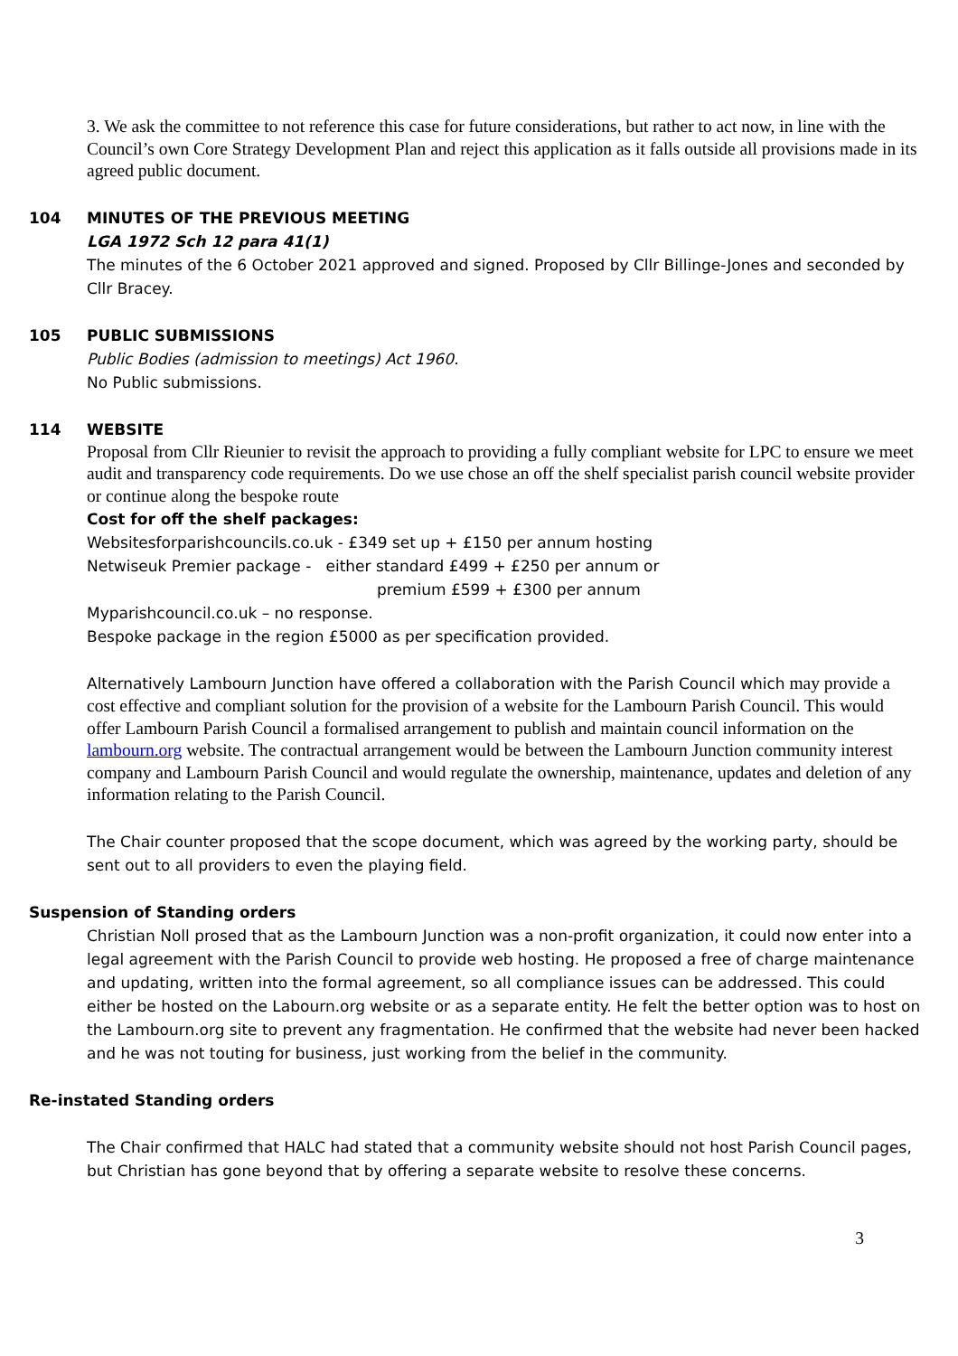3. We ask the committee to not reference this case for future considerations, but rather to act now, in line with the Council’s own Core Strategy Development Plan and reject this application as it falls outside all provisions made in its agreed public document.
104 MINUTES OF THE PREVIOUS MEETING
LGA 1972 Sch 12 para 41(1)
The minutes of the 6 October 2021 approved and signed. Proposed by Cllr Billinge-Jones and seconded by Cllr Bracey.
105 PUBLIC SUBMISSIONS
Public Bodies (admission to meetings) Act 1960.
No Public submissions.
114 WEBSITE
Proposal from Cllr Rieunier to revisit the approach to providing a fully compliant website for LPC to ensure we meet audit and transparency code requirements. Do we use chose an off the shelf specialist parish council website provider or continue along the bespoke route
Cost for off the shelf packages:
Websitesforparishcouncils.co.uk - £349 set up + £150 per annum hosting
Netwiseuk Premier package - either standard £499 + £250 per annum or
premium £599 + £300 per annum
Myparishcouncil.co.uk – no response.
Bespoke package in the region £5000 as per specification provided.
Alternatively Lambourn Junction have offered a collaboration with the Parish Council which may provide a cost effective and compliant solution for the provision of a website for the Lambourn Parish Council. This would offer Lambourn Parish Council a formalised arrangement to publish and maintain council information on the lambourn.org website. The contractual arrangement would be between the Lambourn Junction community interest company and Lambourn Parish Council and would regulate the ownership, maintenance, updates and deletion of any information relating to the Parish Council.
The Chair counter proposed that the scope document, which was agreed by the working party, should be sent out to all providers to even the playing field.
Suspension of Standing orders
Christian Noll prosed that as the Lambourn Junction was a non-profit organization, it could now enter into a legal agreement with the Parish Council to provide web hosting. He proposed a free of charge maintenance and updating, written into the formal agreement, so all compliance issues can be addressed. This could either be hosted on the Labourn.org website or as a separate entity. He felt the better option was to host on the Lambourn.org site to prevent any fragmentation. He confirmed that the website had never been hacked and he was not touting for business, just working from the belief in the community.
Re-instated Standing orders
The Chair confirmed that HALC had stated that a community website should not host Parish Council pages, but Christian has gone beyond that by offering a separate website to resolve these concerns.
3